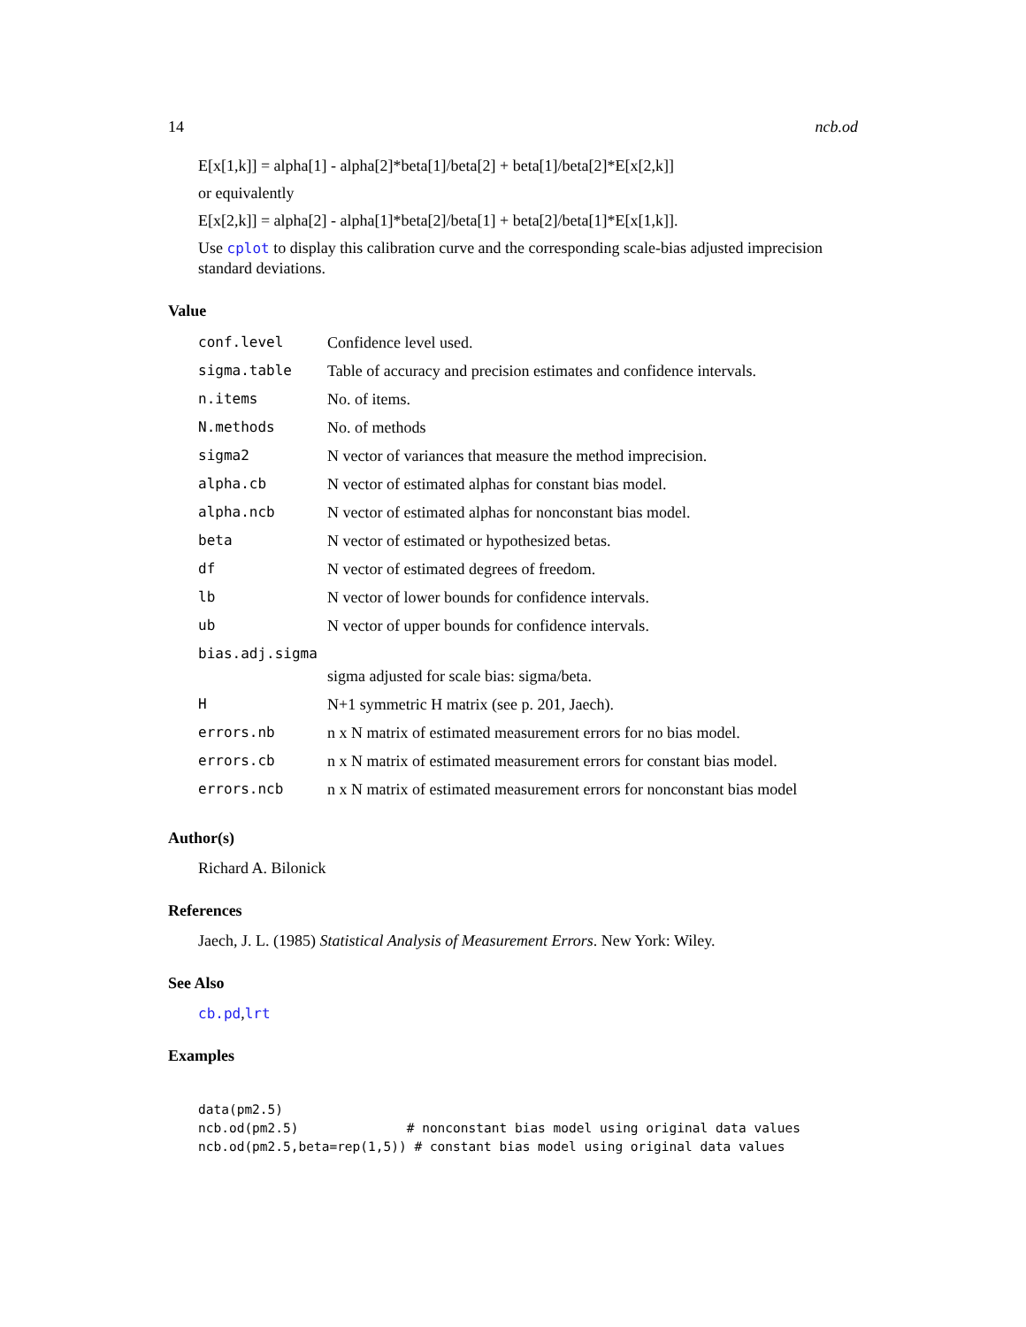14 ncb.od
E[x[1,k]] = alpha[1] - alpha[2]*beta[1]/beta[2] + beta[1]/beta[2]*E[x[2,k]]
or equivalently
E[x[2,k]] = alpha[2] - alpha[1]*beta[2]/beta[1] + beta[2]/beta[1]*E[x[1,k]].
Use cplot to display this calibration curve and the corresponding scale-bias adjusted imprecision standard deviations.
Value
| conf.level | Confidence level used. |
| sigma.table | Table of accuracy and precision estimates and confidence intervals. |
| n.items | No. of items. |
| N.methods | No. of methods |
| sigma2 | N vector of variances that measure the method imprecision. |
| alpha.cb | N vector of estimated alphas for constant bias model. |
| alpha.ncb | N vector of estimated alphas for nonconstant bias model. |
| beta | N vector of estimated or hypothesized betas. |
| df | N vector of estimated degrees of freedom. |
| lb | N vector of lower bounds for confidence intervals. |
| ub | N vector of upper bounds for confidence intervals. |
| bias.adj.sigma | |
| | sigma adjusted for scale bias: sigma/beta. |
| H | N+1 symmetric H matrix (see p. 201, Jaech). |
| errors.nb | n x N matrix of estimated measurement errors for no bias model. |
| errors.cb | n x N matrix of estimated measurement errors for constant bias model. |
| errors.ncb | n x N matrix of estimated measurement errors for nonconstant bias model |
Author(s)
Richard A. Bilonick
References
Jaech, J. L. (1985) Statistical Analysis of Measurement Errors. New York: Wiley.
See Also
cb.pd,lrt
Examples
data(pm2.5)
ncb.od(pm2.5)              # nonconstant bias model using original data values
ncb.od(pm2.5,beta=rep(1,5)) # constant bias model using original data values